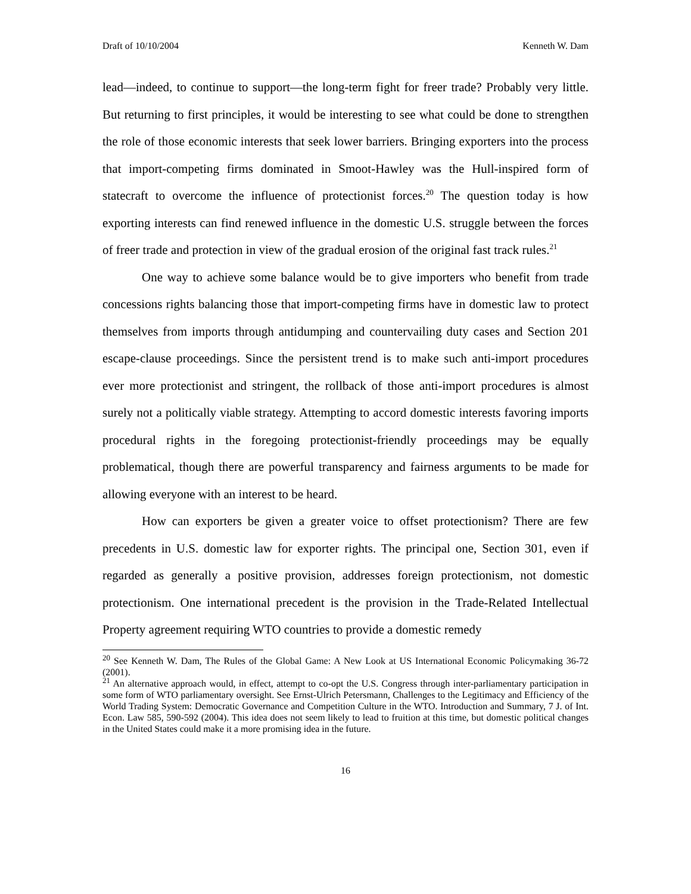Draft of 10/10/2004 Kenneth W. Dam
lead—indeed, to continue to support—the long-term fight for freer trade? Probably very little. But returning to first principles, it would be interesting to see what could be done to strengthen the role of those economic interests that seek lower barriers. Bringing exporters into the process that import-competing firms dominated in Smoot-Hawley was the Hull-inspired form of statecraft to overcome the influence of protectionist forces.<sup>20</sup> The question today is how exporting interests can find renewed influence in the domestic U.S. struggle between the forces of freer trade and protection in view of the gradual erosion of the original fast track rules.<sup>21</sup>
One way to achieve some balance would be to give importers who benefit from trade concessions rights balancing those that import-competing firms have in domestic law to protect themselves from imports through antidumping and countervailing duty cases and Section 201 escape-clause proceedings. Since the persistent trend is to make such anti-import procedures ever more protectionist and stringent, the rollback of those anti-import procedures is almost surely not a politically viable strategy. Attempting to accord domestic interests favoring imports procedural rights in the foregoing protectionist-friendly proceedings may be equally problematical, though there are powerful transparency and fairness arguments to be made for allowing everyone with an interest to be heard.
How can exporters be given a greater voice to offset protectionism? There are few precedents in U.S. domestic law for exporter rights. The principal one, Section 301, even if regarded as generally a positive provision, addresses foreign protectionism, not domestic protectionism. One international precedent is the provision in the Trade-Related Intellectual Property agreement requiring WTO countries to provide a domestic remedy
<sup>20</sup> See Kenneth W. Dam, The Rules of the Global Game: A New Look at US International Economic Policymaking 36-72 (2001).
<sup>21</sup> An alternative approach would, in effect, attempt to co-opt the U.S. Congress through inter-parliamentary participation in some form of WTO parliamentary oversight. See Ernst-Ulrich Petersmann, Challenges to the Legitimacy and Efficiency of the World Trading System: Democratic Governance and Competition Culture in the WTO. Introduction and Summary, 7 J. of Int. Econ. Law 585, 590-592 (2004). This idea does not seem likely to lead to fruition at this time, but domestic political changes in the United States could make it a more promising idea in the future.
16